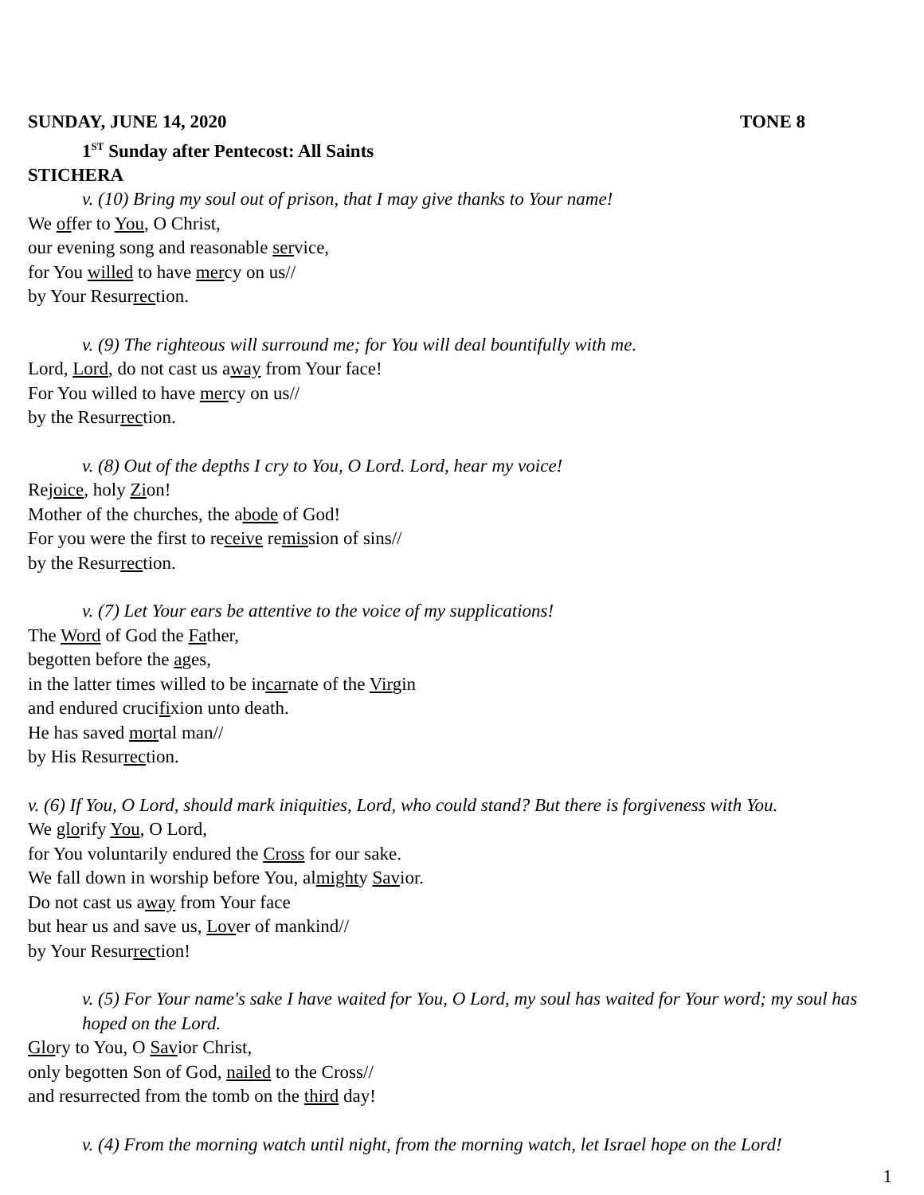SUNDAY, JUNE 14, 2020 TONE 8
1<sup>ST</sup> Sunday after Pentecost: All Saints
STICHERA
v. (10) Bring my soul out of prison, that I may give thanks to Your name!
We offer to You, O Christ,
our evening song and reasonable service,
for You willed to have mercy on us//
by Your Resurrection.
v. (9) The righteous will surround me; for You will deal bountifully with me.
Lord, Lord, do not cast us away from Your face!
For You willed to have mercy on us//
by the Resurrection.
v. (8) Out of the depths I cry to You, O Lord. Lord, hear my voice!
Rejoice, holy Zion!
Mother of the churches, the abode of God!
For you were the first to receive remission of sins//
by the Resurrection.
v. (7) Let Your ears be attentive to the voice of my supplications!
The Word of God the Father,
begotten before the ages,
in the latter times willed to be incarnate of the Virgin
and endured crucifixion unto death.
He has saved mortal man//
by His Resurrection.
v. (6) If You, O Lord, should mark iniquities, Lord, who could stand? But there is forgiveness with You.
We glorify You, O Lord,
for You voluntarily endured the Cross for our sake.
We fall down in worship before You, almighty Savior.
Do not cast us away from Your face
but hear us and save us, Lover of mankind//
by Your Resurrection!
v. (5) For Your name's sake I have waited for You, O Lord, my soul has waited for Your word; my soul has hoped on the Lord.
Glory to You, O Savior Christ,
only begotten Son of God, nailed to the Cross//
and resurrected from the tomb on the third day!
v. (4) From the morning watch until night, from the morning watch, let Israel hope on the Lord!
1